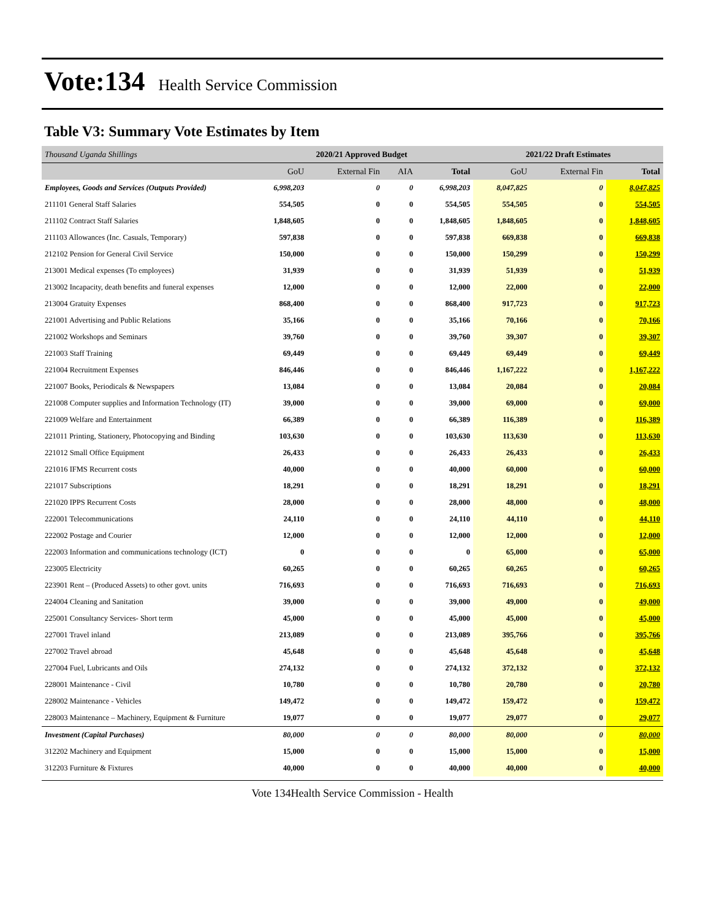Vote:134 Health Service Commission
Table V3: Summary Vote Estimates by Item
| Thousand Uganda Shillings | 2020/21 Approved Budget | | | | 2021/22 Draft Estimates | | |
| | GoU | External Fin | AIA | Total | GoU | External Fin | Total |
| Employees, Goods and Services (Outputs Provided) | 6,998,203 | 0 | 0 | 6,998,203 | 8,047,825 | 0 | 8,047,825 |
| 211101 General Staff Salaries | 554,505 | 0 | 0 | 554,505 | 554,505 | 0 | 554,505 |
| 211102 Contract Staff Salaries | 1,848,605 | 0 | 0 | 1,848,605 | 1,848,605 | 0 | 1,848,605 |
| 211103 Allowances (Inc. Casuals, Temporary) | 597,838 | 0 | 0 | 597,838 | 669,838 | 0 | 669,838 |
| 212102 Pension for General Civil Service | 150,000 | 0 | 0 | 150,000 | 150,299 | 0 | 150,299 |
| 213001 Medical expenses (To employees) | 31,939 | 0 | 0 | 31,939 | 51,939 | 0 | 51,939 |
| 213002 Incapacity, death benefits and funeral expenses | 12,000 | 0 | 0 | 12,000 | 22,000 | 0 | 22,000 |
| 213004 Gratuity Expenses | 868,400 | 0 | 0 | 868,400 | 917,723 | 0 | 917,723 |
| 221001 Advertising and Public Relations | 35,166 | 0 | 0 | 35,166 | 70,166 | 0 | 70,166 |
| 221002 Workshops and Seminars | 39,760 | 0 | 0 | 39,760 | 39,307 | 0 | 39,307 |
| 221003 Staff Training | 69,449 | 0 | 0 | 69,449 | 69,449 | 0 | 69,449 |
| 221004 Recruitment Expenses | 846,446 | 0 | 0 | 846,446 | 1,167,222 | 0 | 1,167,222 |
| 221007 Books, Periodicals & Newspapers | 13,084 | 0 | 0 | 13,084 | 20,084 | 0 | 20,084 |
| 221008 Computer supplies and Information Technology (IT) | 39,000 | 0 | 0 | 39,000 | 69,000 | 0 | 69,000 |
| 221009 Welfare and Entertainment | 66,389 | 0 | 0 | 66,389 | 116,389 | 0 | 116,389 |
| 221011 Printing, Stationery, Photocopying and Binding | 103,630 | 0 | 0 | 103,630 | 113,630 | 0 | 113,630 |
| 221012 Small Office Equipment | 26,433 | 0 | 0 | 26,433 | 26,433 | 0 | 26,433 |
| 221016 IFMS Recurrent costs | 40,000 | 0 | 0 | 40,000 | 60,000 | 0 | 60,000 |
| 221017 Subscriptions | 18,291 | 0 | 0 | 18,291 | 18,291 | 0 | 18,291 |
| 221020 IPPS Recurrent Costs | 28,000 | 0 | 0 | 28,000 | 48,000 | 0 | 48,000 |
| 222001 Telecommunications | 24,110 | 0 | 0 | 24,110 | 44,110 | 0 | 44,110 |
| 222002 Postage and Courier | 12,000 | 0 | 0 | 12,000 | 12,000 | 0 | 12,000 |
| 222003 Information and communications technology (ICT) | 0 | 0 | 0 | 0 | 65,000 | 0 | 65,000 |
| 223005 Electricity | 60,265 | 0 | 0 | 60,265 | 60,265 | 0 | 60,265 |
| 223901 Rent – (Produced Assets) to other govt. units | 716,693 | 0 | 0 | 716,693 | 716,693 | 0 | 716,693 |
| 224004 Cleaning and Sanitation | 39,000 | 0 | 0 | 39,000 | 49,000 | 0 | 49,000 |
| 225001 Consultancy Services- Short term | 45,000 | 0 | 0 | 45,000 | 45,000 | 0 | 45,000 |
| 227001 Travel inland | 213,089 | 0 | 0 | 213,089 | 395,766 | 0 | 395,766 |
| 227002 Travel abroad | 45,648 | 0 | 0 | 45,648 | 45,648 | 0 | 45,648 |
| 227004 Fuel, Lubricants and Oils | 274,132 | 0 | 0 | 274,132 | 372,132 | 0 | 372,132 |
| 228001 Maintenance - Civil | 10,780 | 0 | 0 | 10,780 | 20,780 | 0 | 20,780 |
| 228002 Maintenance - Vehicles | 149,472 | 0 | 0 | 149,472 | 159,472 | 0 | 159,472 |
| 228003 Maintenance – Machinery, Equipment & Furniture | 19,077 | 0 | 0 | 19,077 | 29,077 | 0 | 29,077 |
| Investment (Capital Purchases) | 80,000 | 0 | 0 | 80,000 | 80,000 | 0 | 80,000 |
| 312202 Machinery and Equipment | 15,000 | 0 | 0 | 15,000 | 15,000 | 0 | 15,000 |
| 312203 Furniture & Fixtures | 40,000 | 0 | 0 | 40,000 | 40,000 | 0 | 40,000 |
Vote 134Health Service Commission - Health